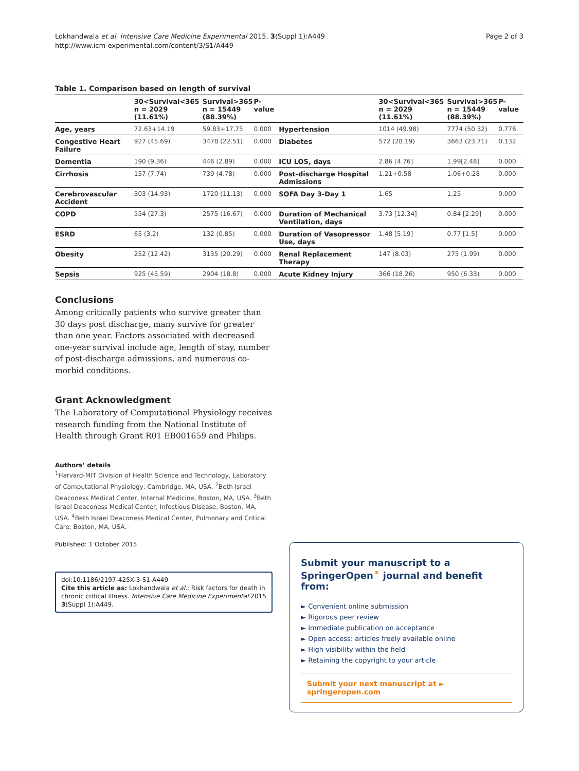Lokhandwala et al. Intensive Care Medicine Experimental 2015, 3(Suppl 1):A449
http://www.icm-experimental.com/content/3/S1/A449
Page 2 of 3
Table 1. Comparison based on length of survival
| | 30<Survival<365 n = 2029 (11.61%) | Survival>365 n = 15449 (88.39%) | P-value | | 30<Survival<365 n = 2029 (11.61%) | Survival>365 n = 15449 (88.39%) | P-value |
| --- | --- | --- | --- | --- | --- | --- | --- |
| Age, years | 72.63+14.19 | 59.83+17.75 | 0.000 | Hypertension | 1014 (49.98) | 7774 (50.32) | 0.776 |
| Congestive Heart Failure | 927 (45.69) | 3478 (22.51) | 0.000 | Diabetes | 572 (28.19) | 3663 (23.71) | 0.132 |
| Dementia | 190 (9.36) | 446 (2.89) | 0.000 | ICU LOS, days | 2.86 [4.76] | 1.99[2.48] | 0.000 |
| Cirrhosis | 157 (7.74) | 739 (4.78) | 0.000 | Post-discharge Hospital Admissions | 1.21+0.58 | 1.06+0.28 | 0.000 |
| Cerebrovascular Accident | 303 (14.93) | 1720 (11.13) | 0.000 | SOFA Day 3-Day 1 | 1.65 | 1.25 | 0.000 |
| COPD | 554 (27.3) | 2575 (16.67) | 0.000 | Duration of Mechanical Ventilation, days | 3.73 [12.34] | 0.84 [2.29] | 0.000 |
| ESRD | 65 (3.2) | 132 (0.85) | 0.000 | Duration of Vasopressor Use, days | 1.48 [5.19] | 0.77 [1.5] | 0.000 |
| Obesity | 252 (12.42) | 3135 (20.29) | 0.000 | Renal Replacement Therapy | 147 (8.03) | 275 (1.99) | 0.000 |
| Sepsis | 925 (45.59) | 2904 (18.8) | 0.000 | Acute Kidney Injury | 366 (18.26) | 950 (6.33) | 0.000 |
Conclusions
Among critically patients who survive greater than 30 days post discharge, many survive for greater than one year. Factors associated with decreased one-year survival include age, length of stay, number of post-discharge admissions, and numerous co-morbid conditions.
Grant Acknowledgment
The Laboratory of Computational Physiology receives research funding from the National Institute of Health through Grant R01 EB001659 and Philips.
Authors’ details
<sup>1</sup> Harvard-MIT Division of Health Science and Technology, Laboratory of Computational Physiology, Cambridge, MA, USA. <sup>2</sup>Beth Israel Deaconess Medical Center, Internal Medicine, Boston, MA, USA. <sup>3</sup>Beth Israel Deaconess Medical Center, Infectious Disease, Boston, MA, USA. <sup>4</sup>Beth Israel Deaconess Medical Center, Pulmonary and Critical Care, Boston, MA, USA.
Published: 1 October 2015
doi:10.1186/2197-425X-3-S1-A449
Cite this article as: Lokhandwala et al.: Risk factors for death in chronic critical illness. Intensive Care Medicine Experimental 2015 3(Suppl 1):A449.
Submit your manuscript to a SpringerOpen<sup>⚭</sup> journal and benefit from:
► Convenient online submission
► Rigorous peer review
► Immediate publication on acceptance
► Open access: articles freely available online
► High visibility within the field
► Retaining the copyright to your article
Submit your next manuscript at ► springeropen.com